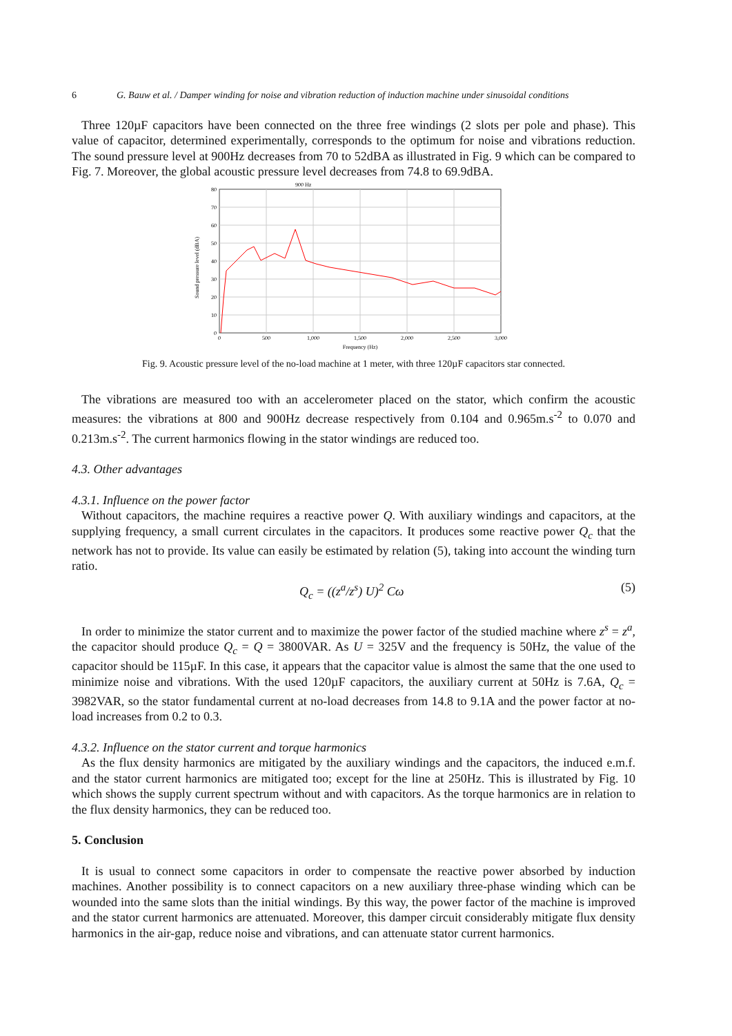6 G. Bauw et al. / Damper winding for noise and vibration reduction of induction machine under sinusoidal conditions
Three 120µF capacitors have been connected on the three free windings (2 slots per pole and phase). This value of capacitor, determined experimentally, corresponds to the optimum for noise and vibrations reduction. The sound pressure level at 900Hz decreases from 70 to 52dBA as illustrated in Fig. 9 which can be compared to Fig. 7. Moreover, the global acoustic pressure level decreases from 74.8 to 69.9dBA.
900 Hz
80
70
60
50
40
30
20
10
0
0
500
1,000
1,500
2,000
2,500
3,000
Frequency (Hz)
Sound pressure level (dBA)
Fig. 9. Acoustic pressure level of the no-load machine at 1 meter, with three 120µF capacitors star connected.
The vibrations are measured too with an accelerometer placed on the stator, which confirm the acoustic measures: the vibrations at 800 and 900Hz decrease respectively from 0.104 and 0.965m.s<sup>-2</sup> to 0.070 and 0.213m.s<sup>-2</sup>. The current harmonics flowing in the stator windings are reduced too.
4.3. Other advantages
4.3.1. Influence on the power factor
Without capacitors, the machine requires a reactive power Q. With auxiliary windings and capacitors, at the supplying frequency, a small current circulates in the capacitors. It produces some reactive power Q<sub>c</sub> that the network has not to provide. Its value can easily be estimated by relation (5), taking into account the winding turn ratio.
Q<sub>c</sub> = ((z<sup>a</sup>/z<sup>s</sup>) U)<sup>2</sup> Cω (5)
In order to minimize the stator current and to maximize the power factor of the studied machine where z<sup>s</sup> = z<sup>a</sup>, the capacitor should produce Q<sub>c</sub> = Q = 3800VAR. As U = 325V and the frequency is 50Hz, the value of the capacitor should be 115µF. In this case, it appears that the capacitor value is almost the same that the one used to minimize noise and vibrations. With the used 120µF capacitors, the auxiliary current at 50Hz is 7.6A, Q<sub>c</sub> = 3982VAR, so the stator fundamental current at no-load decreases from 14.8 to 9.1A and the power factor at no-load increases from 0.2 to 0.3.
4.3.2. Influence on the stator current and torque harmonics
As the flux density harmonics are mitigated by the auxiliary windings and the capacitors, the induced e.m.f. and the stator current harmonics are mitigated too; except for the line at 250Hz. This is illustrated by Fig. 10 which shows the supply current spectrum without and with capacitors. As the torque harmonics are in relation to the flux density harmonics, they can be reduced too.
5. Conclusion
It is usual to connect some capacitors in order to compensate the reactive power absorbed by induction machines. Another possibility is to connect capacitors on a new auxiliary three-phase winding which can be wounded into the same slots than the initial windings. By this way, the power factor of the machine is improved and the stator current harmonics are attenuated. Moreover, this damper circuit considerably mitigate flux density harmonics in the air-gap, reduce noise and vibrations, and can attenuate stator current harmonics.